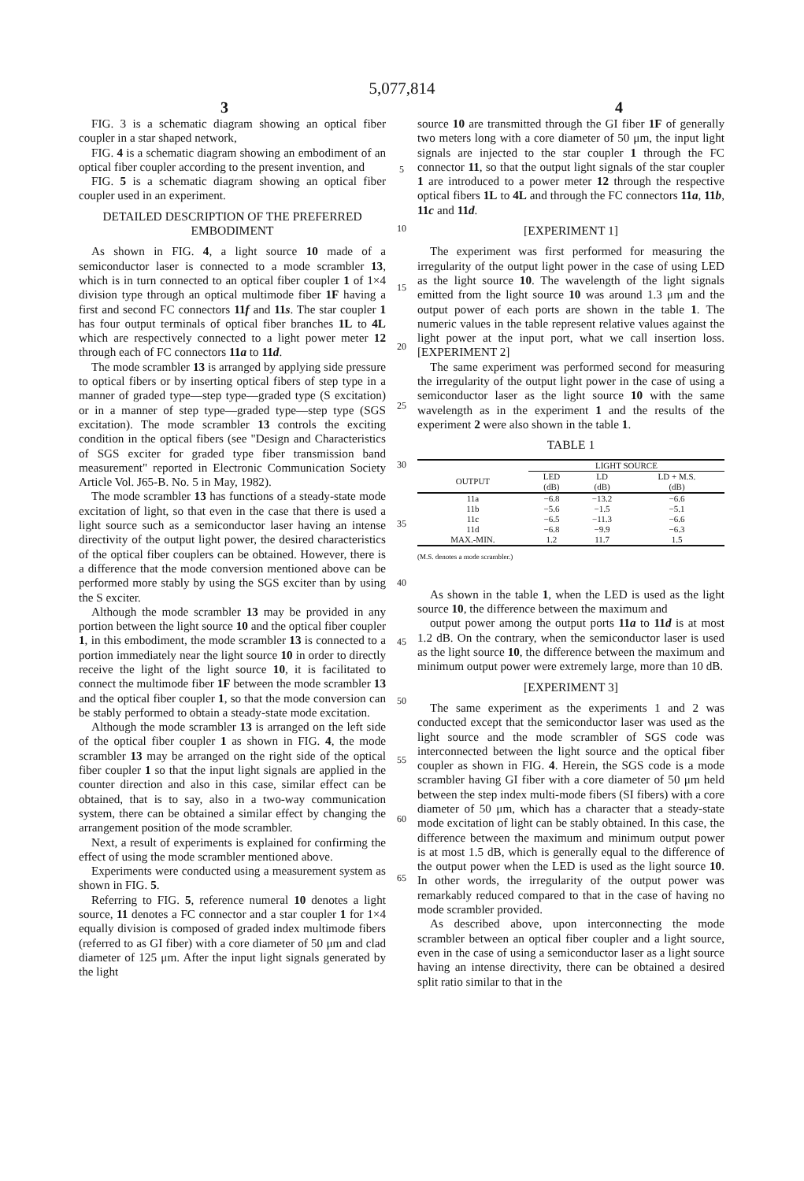5,077,814
3 4
FIG. 3 is a schematic diagram showing an optical fiber coupler in a star shaped network,
FIG. 4 is a schematic diagram showing an embodiment of an optical fiber coupler according to the present invention, and
FIG. 5 is a schematic diagram showing an optical fiber coupler used in an experiment.
DETAILED DESCRIPTION OF THE PREFERRED EMBODIMENT
As shown in FIG. 4, a light source 10 made of a semiconductor laser is connected to a mode scrambler 13, which is in turn connected to an optical fiber coupler 1 of 1×4 division type through an optical multimode fiber 1F having a first and second FC connectors 11f and 11s. The star coupler 1 has four output terminals of optical fiber branches 1L to 4L which are respectively connected to a light power meter 12 through each of FC connectors 11a to 11d.
The mode scrambler 13 is arranged by applying side pressure to optical fibers or by inserting optical fibers of step type in a manner of graded type—step type—graded type (S excitation) or in a manner of step type—graded type—step type (SGS excitation). The mode scrambler 13 controls the exciting condition in the optical fibers (see "Design and Characteristics of SGS exciter for graded type fiber transmission band measurement" reported in Electronic Communication Society Article Vol. J65-B. No. 5 in May, 1982).
The mode scrambler 13 has functions of a steady-state mode excitation of light, so that even in the case that there is used a light source such as a semiconductor laser having an intense directivity of the output light power, the desired characteristics of the optical fiber couplers can be obtained. However, there is a difference that the mode conversion mentioned above can be performed more stably by using the SGS exciter than by using the S exciter.
Although the mode scrambler 13 may be provided in any portion between the light source 10 and the optical fiber coupler 1, in this embodiment, the mode scrambler 13 is connected to a portion immediately near the light source 10 in order to directly receive the light of the light source 10, it is facilitated to connect the multimode fiber 1F between the mode scrambler 13 and the optical fiber coupler 1, so that the mode conversion can be stably performed to obtain a steady-state mode excitation.
Although the mode scrambler 13 is arranged on the left side of the optical fiber coupler 1 as shown in FIG. 4, the mode scrambler 13 may be arranged on the right side of the optical fiber coupler 1 so that the input light signals are applied in the counter direction and also in this case, similar effect can be obtained, that is to say, also in a two-way communication system, there can be obtained a similar effect by changing the arrangement position of the mode scrambler.
Next, a result of experiments is explained for confirming the effect of using the mode scrambler mentioned above.
Experiments were conducted using a measurement system as shown in FIG. 5.
Referring to FIG. 5, reference numeral 10 denotes a light source, 11 denotes a FC connector and a star coupler 1 for 1×4 equally division is composed of graded index multimode fibers (referred to as GI fiber) with a core diameter of 50 μm and clad diameter of 125 μm. After the input light signals generated by the light
5
10
15
20
25
30
35
40
45
50
55
60
65
source 10 are transmitted through the GI fiber 1F of generally two meters long with a core diameter of 50 μm, the input light signals are injected to the star coupler 1 through the FC connector 11, so that the output light signals of the star coupler 1 are introduced to a power meter 12 through the respective optical fibers 1L to 4L and through the FC connectors 11a, 11b, 11c and 11d.
[EXPERIMENT 1]
The experiment was first performed for measuring the irregularity of the output light power in the case of using LED as the light source 10. The wavelength of the light signals emitted from the light source 10 was around 1.3 μm and the output power of each ports are shown in the table 1. The numeric values in the table represent relative values against the light power at the input port, what we call insertion loss. [EXPERIMENT 2]
The same experiment was performed second for measuring the irregularity of the output light power in the case of using a semiconductor laser as the light source 10 with the same wavelength as in the experiment 1 and the results of the experiment 2 were also shown in the table 1.
TABLE 1
| | LIGHT SOURCE | | |
| --- | --- | --- | --- |
| OUTPUT | LED (dB) | LD (dB) | LD + M.S. (dB) |
| 11a | −6.8 | −13.2 | −6.6 |
| 11b | −5.6 | −1.5 | −5.1 |
| 11c | −6.5 | −11.3 | −6.6 |
| 11d | −6.8 | −9.9 | −6.3 |
| MAX.-MIN. | 1.2 | 11.7 | 1.5 |
(M.S. denotes a mode scrambler.)
As shown in the table 1, when the LED is used as the light source 10, the difference between the maximum and
output power among the output ports 11a to 11d is at most 1.2 dB. On the contrary, when the semiconductor laser is used as the light source 10, the difference between the maximum and minimum output power were extremely large, more than 10 dB.
[EXPERIMENT 3]
The same experiment as the experiments 1 and 2 was conducted except that the semiconductor laser was used as the light source and the mode scrambler of SGS code was interconnected between the light source and the optical fiber coupler as shown in FIG. 4. Herein, the SGS code is a mode scrambler having GI fiber with a core diameter of 50 μm held between the step index multi-mode fibers (SI fibers) with a core diameter of 50 μm, which has a character that a steady-state mode excitation of light can be stably obtained. In this case, the difference between the maximum and minimum output power is at most 1.5 dB, which is generally equal to the difference of the output power when the LED is used as the light source 10. In other words, the irregularity of the output power was remarkably reduced compared to that in the case of having no mode scrambler provided.
As described above, upon interconnecting the mode scrambler between an optical fiber coupler and a light source, even in the case of using a semiconductor laser as a light source having an intense directivity, there can be obtained a desired split ratio similar to that in the